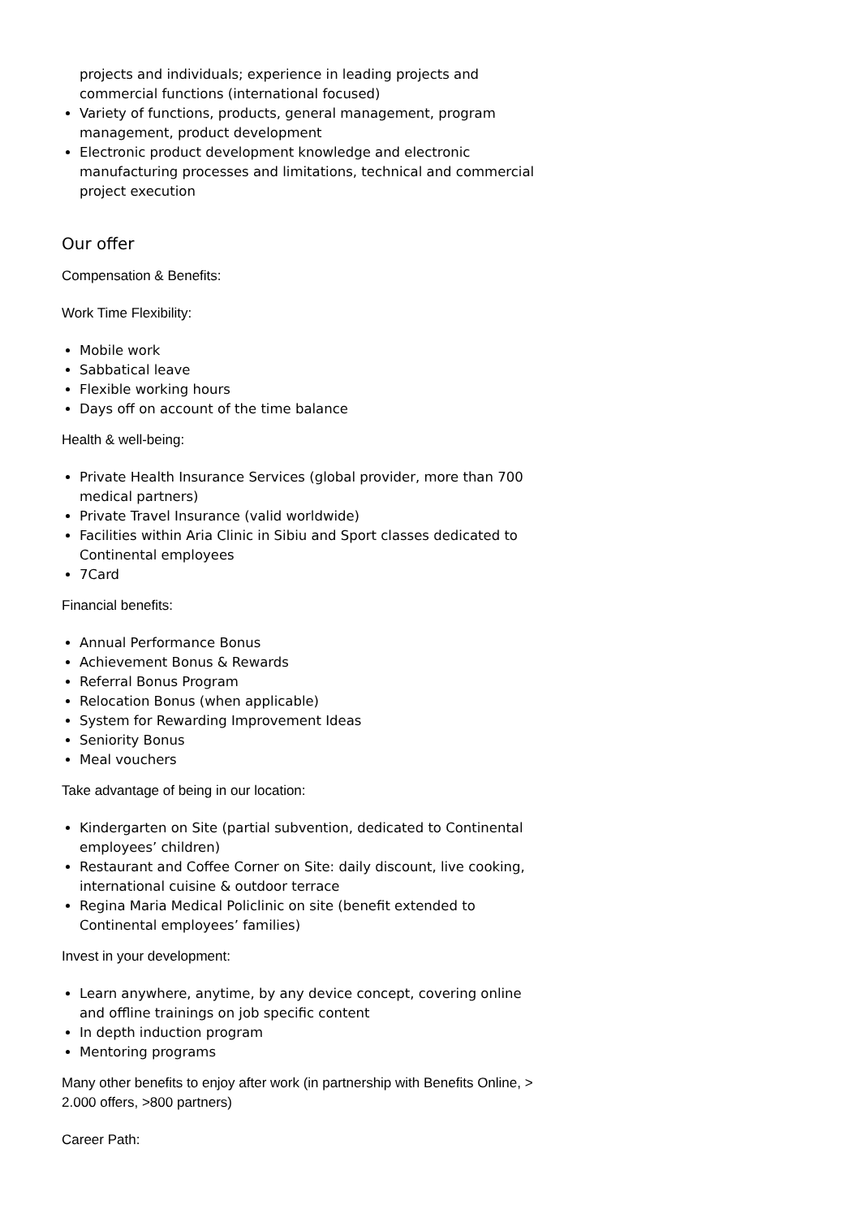projects and individuals; experience in leading projects and commercial functions (international focused)
Variety of functions, products, general management, program management, product development
Electronic product development knowledge and electronic manufacturing processes and limitations, technical and commercial project execution
Our offer
Compensation & Benefits:
Work Time Flexibility:
Mobile work
Sabbatical leave
Flexible working hours
Days off on account of the time balance
Health & well-being:
Private Health Insurance Services (global provider, more than 700 medical partners)
Private Travel Insurance (valid worldwide)
Facilities within Aria Clinic in Sibiu and Sport classes dedicated to Continental employees
7Card
Financial benefits:
Annual Performance Bonus
Achievement Bonus & Rewards
Referral Bonus Program
Relocation Bonus (when applicable)
System for Rewarding Improvement Ideas
Seniority Bonus
Meal vouchers
Take advantage of being in our location:
Kindergarten on Site (partial subvention, dedicated to Continental employees’ children)
Restaurant and Coffee Corner on Site: daily discount, live cooking, international cuisine & outdoor terrace
Regina Maria Medical Policlinic on site (benefit extended to Continental employees’ families)
Invest in your development:
Learn anywhere, anytime, by any device concept, covering online and offline trainings on job specific content
In depth induction program
Mentoring programs
Many other benefits to enjoy after work (in partnership with Benefits Online, > 2.000 offers, >800 partners)
Career Path: